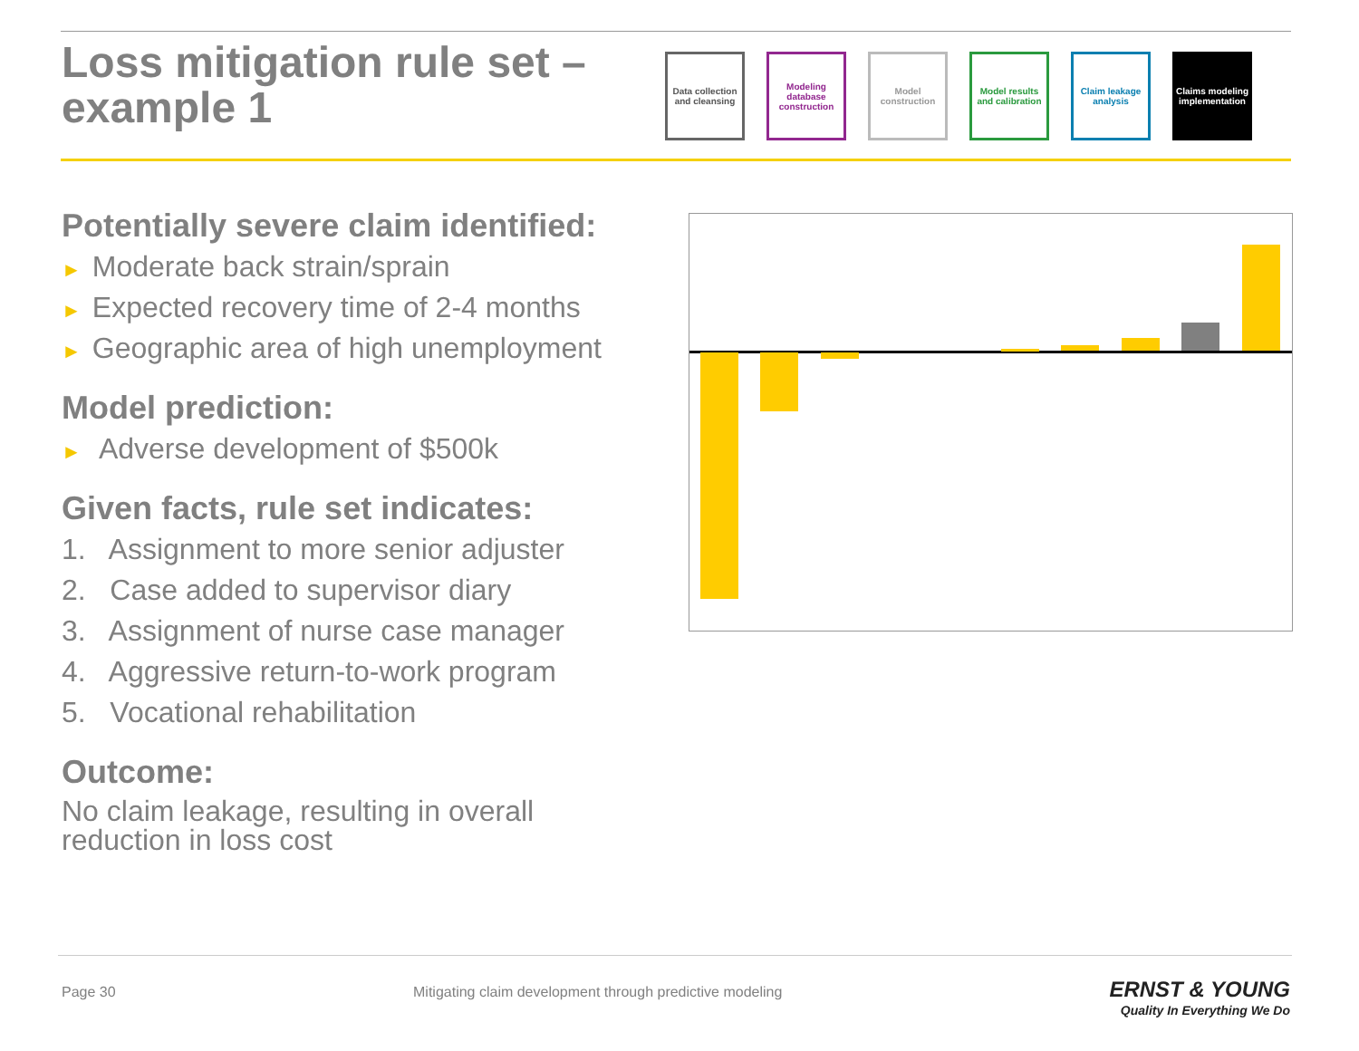Loss mitigation rule set –
example 1
Data collection and cleansing
Modeling database construction
Model construction
Model results and calibration
Claim leakage analysis
Claims modeling implementation
Potentially severe claim identified:
► Moderate back strain/sprain
► Expected recovery time of 2-4 months
► Geographic area of high unemployment
Model prediction:
► Adverse development of $500k
Given facts, rule set indicates:
1. Assignment to more senior adjuster
2. Case added to supervisor diary
3. Assignment of nurse case manager
4. Aggressive return-to-work program
5. Vocational rehabilitation
Outcome:
No claim leakage, resulting in overall reduction in loss cost
Page 30
Mitigating claim development through predictive modeling
ERNST & YOUNG
Quality In Everything We Do